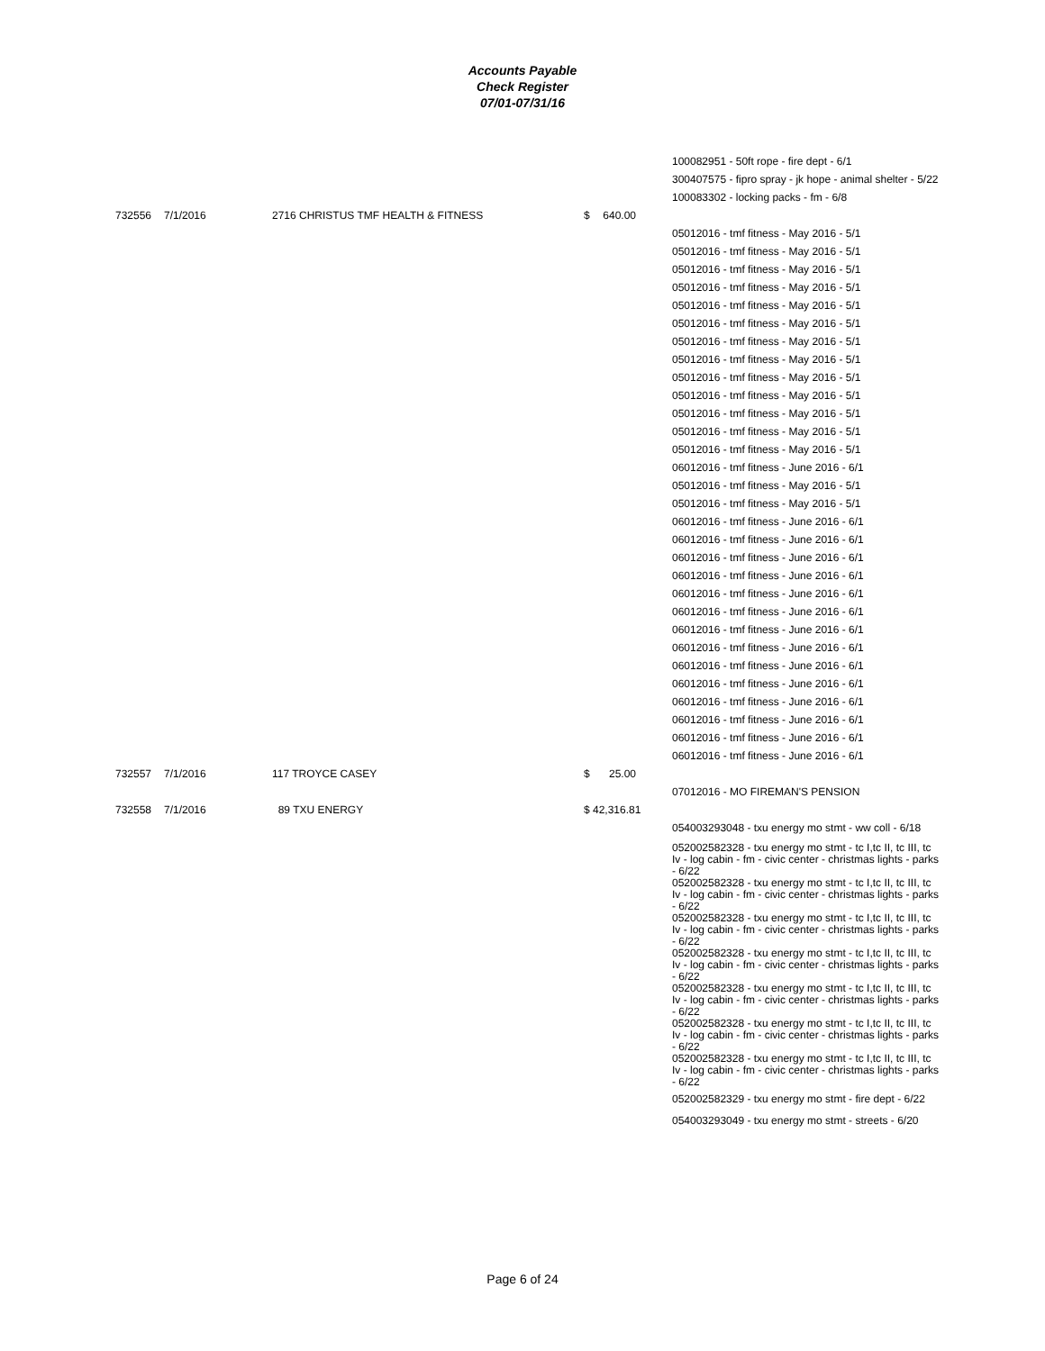Accounts Payable
Check Register
07/01-07/31/16
| | | | | 100082951 - 50ft rope - fire dept - 6/1 |
| | | | | 300407575 - fipro spray - jk hope - animal shelter - 5/22 |
| | | | | 100083302 - locking packs - fm - 6/8 |
| 732556 | 7/1/2016 | 2716 CHRISTUS TMF HEALTH & FITNESS | $ 640.00 | |
| | | | | 05012016 - tmf fitness - May 2016 - 5/1 |
| | | | | 05012016 - tmf fitness - May 2016 - 5/1 |
| | | | | 05012016 - tmf fitness - May 2016 - 5/1 |
| | | | | 05012016 - tmf fitness - May 2016 - 5/1 |
| | | | | 05012016 - tmf fitness - May 2016 - 5/1 |
| | | | | 05012016 - tmf fitness - May 2016 - 5/1 |
| | | | | 05012016 - tmf fitness - May 2016 - 5/1 |
| | | | | 05012016 - tmf fitness - May 2016 - 5/1 |
| | | | | 05012016 - tmf fitness - May 2016 - 5/1 |
| | | | | 05012016 - tmf fitness - May 2016 - 5/1 |
| | | | | 05012016 - tmf fitness - May 2016 - 5/1 |
| | | | | 05012016 - tmf fitness - May 2016 - 5/1 |
| | | | | 05012016 - tmf fitness - May 2016 - 5/1 |
| | | | | 06012016 - tmf fitness - June 2016 - 6/1 |
| | | | | 05012016 - tmf fitness - May 2016 - 5/1 |
| | | | | 05012016 - tmf fitness - May 2016 - 5/1 |
| | | | | 06012016 - tmf fitness - June 2016 - 6/1 |
| | | | | 06012016 - tmf fitness - June 2016 - 6/1 |
| | | | | 06012016 - tmf fitness - June 2016 - 6/1 |
| | | | | 06012016 - tmf fitness - June 2016 - 6/1 |
| | | | | 06012016 - tmf fitness - June 2016 - 6/1 |
| | | | | 06012016 - tmf fitness - June 2016 - 6/1 |
| | | | | 06012016 - tmf fitness - June 2016 - 6/1 |
| | | | | 06012016 - tmf fitness - June 2016 - 6/1 |
| | | | | 06012016 - tmf fitness - June 2016 - 6/1 |
| | | | | 06012016 - tmf fitness - June 2016 - 6/1 |
| | | | | 06012016 - tmf fitness - June 2016 - 6/1 |
| | | | | 06012016 - tmf fitness - June 2016 - 6/1 |
| | | | | 06012016 - tmf fitness - June 2016 - 6/1 |
| | | | | 06012016 - tmf fitness - June 2016 - 6/1 |
| 732557 | 7/1/2016 | 117 TROYCE CASEY | $ 25.00 | |
| | | | | 07012016 - MO FIREMAN'S PENSION |
| 732558 | 7/1/2016 | 89 TXU ENERGY | $ 42,316.81 | |
| | | | | 054003293048 - txu energy mo stmt - ww coll - 6/18 |
| | | | | 052002582328 - txu energy mo stmt - tc I,tc II, tc III, tc Iv - log cabin - fm - civic center - christmas lights - parks - 6/22 052002582328 - txu energy mo stmt - tc I,tc II, tc III, tc Iv - log cabin - fm - civic center - christmas lights - parks - 6/22 052002582328 - txu energy mo stmt - tc I,tc II, tc III, tc Iv - log cabin - fm - civic center - christmas lights - parks - 6/22 052002582328 - txu energy mo stmt - tc I,tc II, tc III, tc Iv - log cabin - fm - civic center - christmas lights - parks - 6/22 052002582328 - txu energy mo stmt - tc I,tc II, tc III, tc Iv - log cabin - fm - civic center - christmas lights - parks - 6/22 052002582328 - txu energy mo stmt - tc I,tc II, tc III, tc Iv - log cabin - fm - civic center - christmas lights - parks - 6/22 052002582328 - txu energy mo stmt - tc I,tc II, tc III, tc Iv - log cabin - fm - civic center - christmas lights - parks - 6/22 |
| | | | | 052002582329 - txu energy mo stmt - fire dept - 6/22 |
| | | | | 054003293049 - txu energy mo stmt - streets - 6/20 |
Page 6 of 24